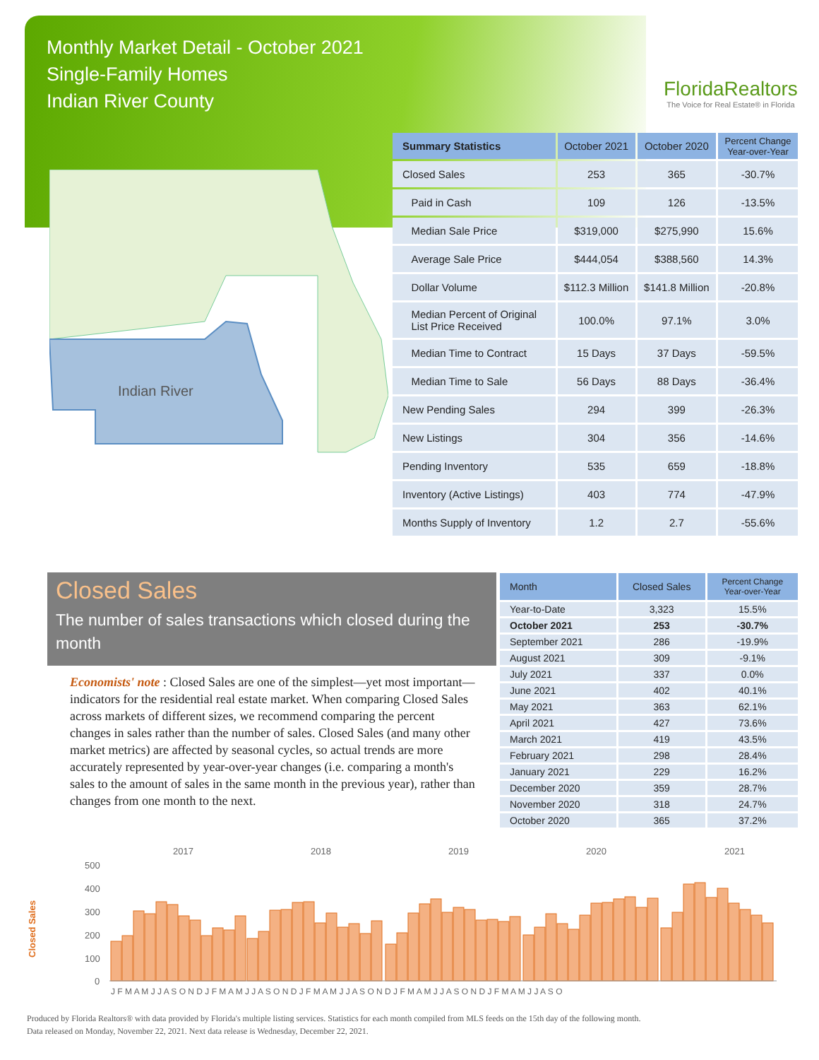Monthly Market Detail - October 2021
Single-Family Homes
Indian River County
FloridaRealtors
The Voice for Real Estate® in Florida
Indian River
| Summary Statistics | October 2021 | October 2020 | Percent Change Year-over-Year |
| --- | --- | --- | --- |
| Closed Sales | 253 | 365 | -30.7% |
| Paid in Cash | 109 | 126 | -13.5% |
| Median Sale Price | $319,000 | $275,990 | 15.6% |
| Average Sale Price | $444,054 | $388,560 | 14.3% |
| Dollar Volume | $112.3 Million | $141.8 Million | -20.8% |
| Median Percent of Original List Price Received | 100.0% | 97.1% | 3.0% |
| Median Time to Contract | 15 Days | 37 Days | -59.5% |
| Median Time to Sale | 56 Days | 88 Days | -36.4% |
| New Pending Sales | 294 | 399 | -26.3% |
| New Listings | 304 | 356 | -14.6% |
| Pending Inventory | 535 | 659 | -18.8% |
| Inventory (Active Listings) | 403 | 774 | -47.9% |
| Months Supply of Inventory | 1.2 | 2.7 | -55.6% |
Closed Sales
The number of sales transactions which closed during the month
Economists' note : Closed Sales are one of the simplest—yet most important—indicators for the residential real estate market. When comparing Closed Sales across markets of different sizes, we recommend comparing the percent changes in sales rather than the number of sales. Closed Sales (and many other market metrics) are affected by seasonal cycles, so actual trends are more accurately represented by year-over-year changes (i.e. comparing a month's sales to the amount of sales in the same month in the previous year), rather than changes from one month to the next.
| Month | Closed Sales | Percent Change Year-over-Year |
| --- | --- | --- |
| Year-to-Date | 3,323 | 15.5% |
| October 2021 | 253 | -30.7% |
| September 2021 | 286 | -19.9% |
| August 2021 | 309 | -9.1% |
| July 2021 | 337 | 0.0% |
| June 2021 | 402 | 40.1% |
| May 2021 | 363 | 62.1% |
| April 2021 | 427 | 73.6% |
| March 2021 | 419 | 43.5% |
| February 2021 | 298 | 28.4% |
| January 2021 | 229 | 16.2% |
| December 2020 | 359 | 28.7% |
| November 2020 | 318 | 24.7% |
| October 2020 | 365 | 37.2% |
Closed Sales
2017
2018
2019
2020
2021
500
400
300
200
100
0
J F M A M J J A S O N D J F M A M J J A S O N D J F M A M J J A S O N D J F M A M J J A S O N D J F M A M J J A S O
Produced by Florida Realtors® with data provided by Florida's multiple listing services. Statistics for each month compiled from MLS feeds on the 15th day of the following month.
Data released on Monday, November 22, 2021. Next data release is Wednesday, December 22, 2021.